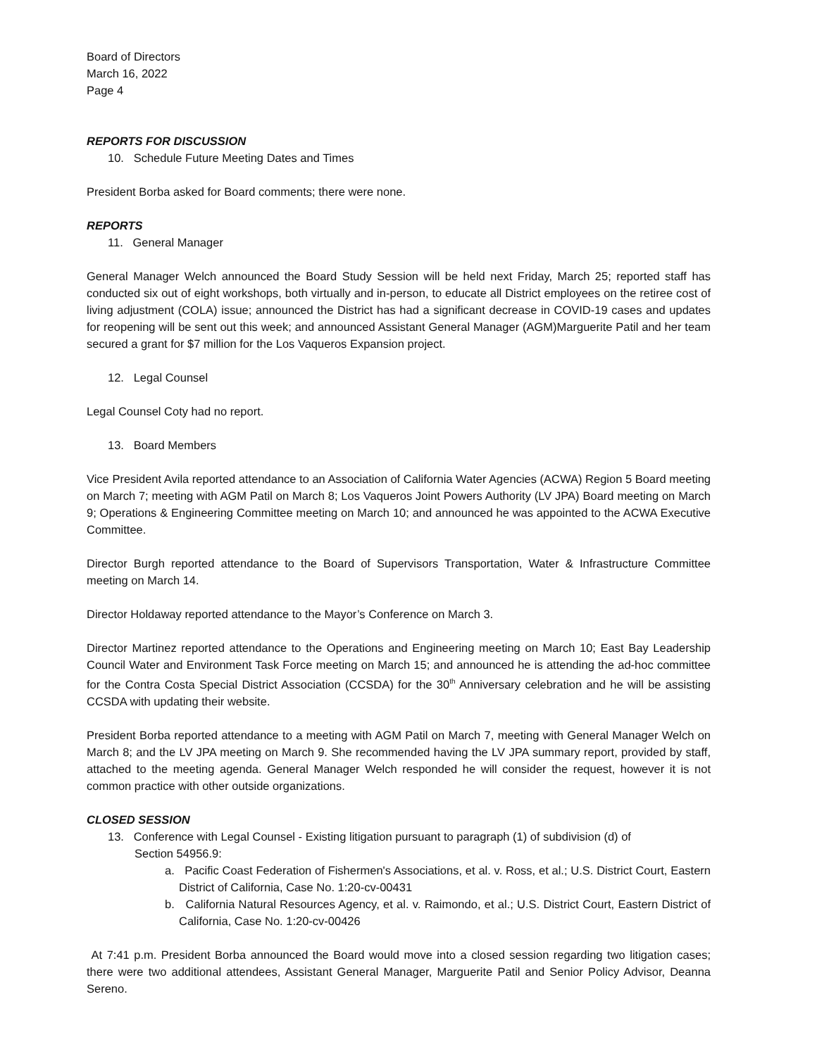Board of Directors
March 16, 2022
Page 4
REPORTS FOR DISCUSSION
10. Schedule Future Meeting Dates and Times
President Borba asked for Board comments; there were none.
REPORTS
11. General Manager
General Manager Welch announced the Board Study Session will be held next Friday, March 25; reported staff has conducted six out of eight workshops, both virtually and in-person, to educate all District employees on the retiree cost of living adjustment (COLA) issue; announced the District has had a significant decrease in COVID-19 cases and updates for reopening will be sent out this week; and announced Assistant General Manager (AGM)Marguerite Patil and her team secured a grant for $7 million for the Los Vaqueros Expansion project.
12. Legal Counsel
Legal Counsel Coty had no report.
13. Board Members
Vice President Avila reported attendance to an Association of California Water Agencies (ACWA) Region 5 Board meeting on March 7; meeting with AGM Patil on March 8; Los Vaqueros Joint Powers Authority (LV JPA) Board meeting on March 9; Operations & Engineering Committee meeting on March 10; and announced he was appointed to the ACWA Executive Committee.
Director Burgh reported attendance to the Board of Supervisors Transportation, Water & Infrastructure Committee meeting on March 14.
Director Holdaway reported attendance to the Mayor’s Conference on March 3.
Director Martinez reported attendance to the Operations and Engineering meeting on March 10; East Bay Leadership Council Water and Environment Task Force meeting on March 15; and announced he is attending the ad-hoc committee for the Contra Costa Special District Association (CCSDA) for the 30<sup>th</sup> Anniversary celebration and he will be assisting CCSDA with updating their website.
President Borba reported attendance to a meeting with AGM Patil on March 7, meeting with General Manager Welch on March 8; and the LV JPA meeting on March 9. She recommended having the LV JPA summary report, provided by staff, attached to the meeting agenda. General Manager Welch responded he will consider the request, however it is not common practice with other outside organizations.
CLOSED SESSION
13. Conference with Legal Counsel - Existing litigation pursuant to paragraph (1) of subdivision (d) of
Section 54956.9:
a. Pacific Coast Federation of Fishermen's Associations, et al. v. Ross, et al.; U.S. District Court, Eastern District of California, Case No. 1:20-cv-00431
b. California Natural Resources Agency, et al. v. Raimondo, et al.; U.S. District Court, Eastern District of California, Case No. 1:20-cv-00426
At 7:41 p.m. President Borba announced the Board would move into a closed session regarding two litigation cases; there were two additional attendees, Assistant General Manager, Marguerite Patil and Senior Policy Advisor, Deanna Sereno.